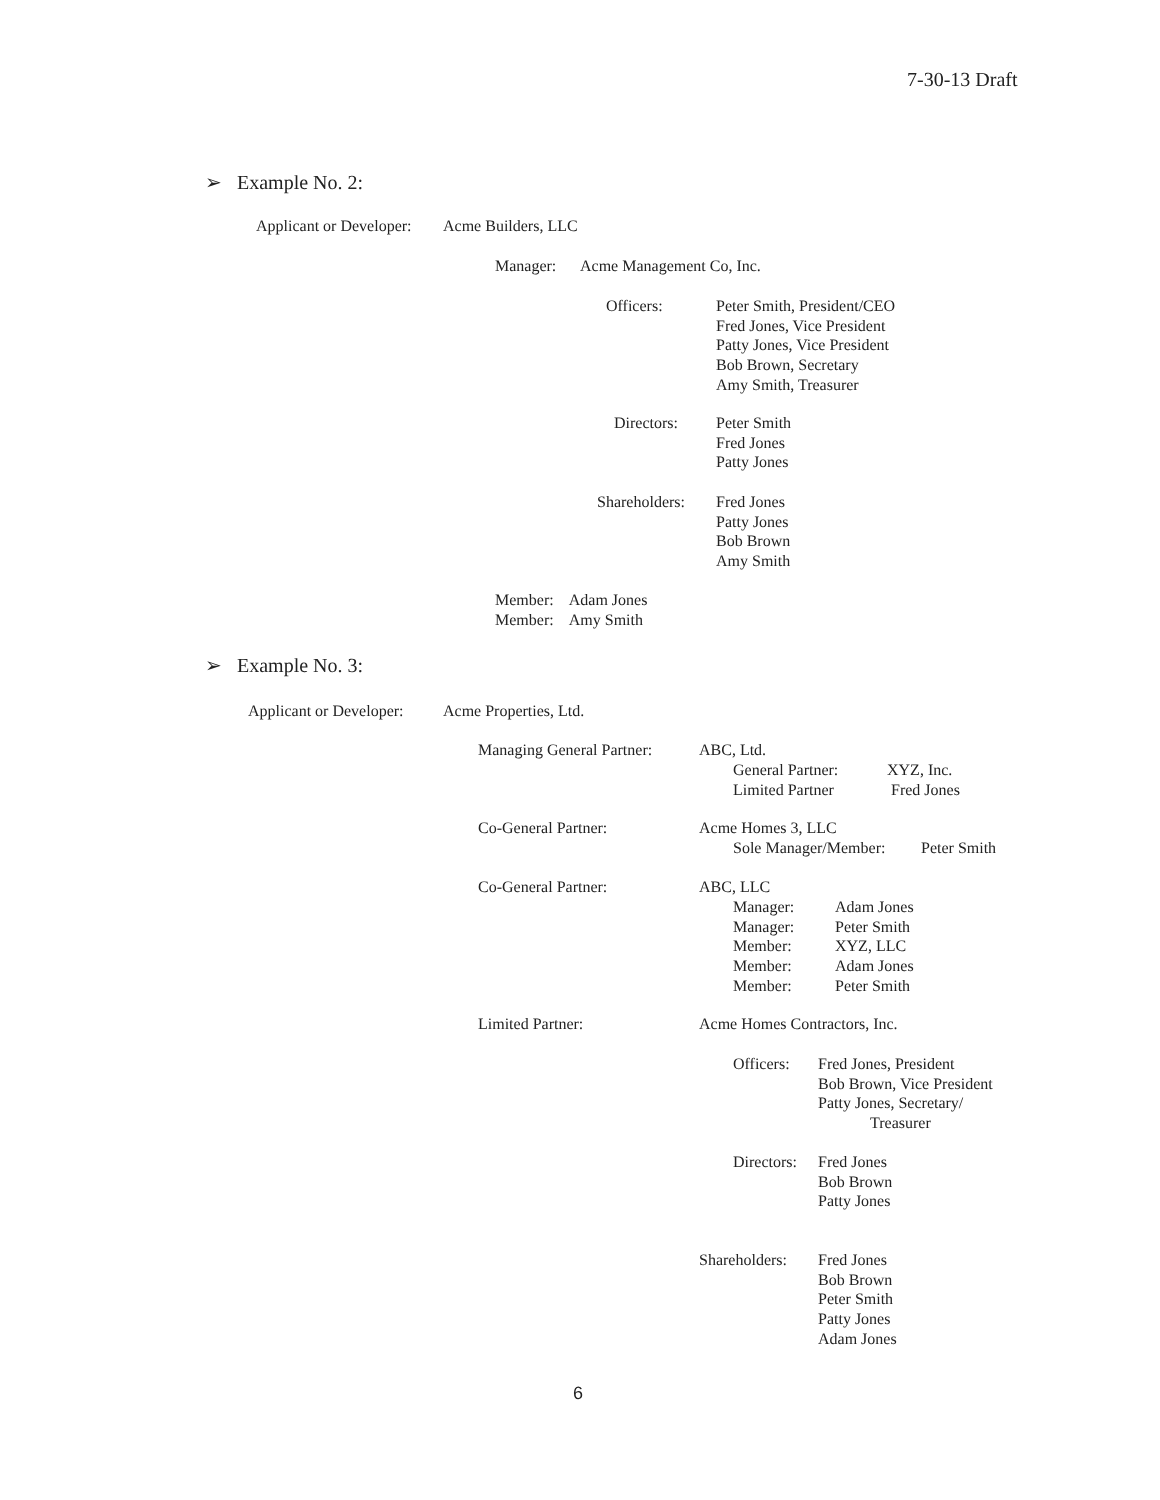7-30-13 Draft
➢ Example No. 2:
Applicant or Developer: Acme Builders, LLC
Manager: Acme Management Co, Inc.
Officers:
Peter Smith, President/CEO
Fred Jones, Vice President
Patty Jones, Vice President
Bob Brown, Secretary
Amy Smith, Treasurer
Directors:
Peter Smith
Fred Jones
Patty Jones
Shareholders:
Fred Jones
Patty Jones
Bob Brown
Amy Smith
Member: Adam Jones
Member: Amy Smith
➢ Example No. 3:
Applicant or Developer: Acme Properties, Ltd.
Managing General Partner: ABC, Ltd.
General Partner:
Limited Partner
XYZ, Inc.
Fred Jones
Co-General Partner: Acme Homes 3, LLC
Sole Manager/Member: Peter Smith
Co-General Partner: ABC, LLC
Manager:
Manager:
Member:
Member:
Member:
Adam Jones
Peter Smith
XYZ, LLC
Adam Jones
Peter Smith
Limited Partner: Acme Homes Contractors, Inc.
Officers:
Fred Jones, President
Bob Brown, Vice President
Patty Jones, Secretary/
Treasurer
Directors:
Fred Jones
Bob Brown
Patty Jones
Shareholders:
Fred Jones
Bob Brown
Peter Smith
Patty Jones
Adam Jones
6